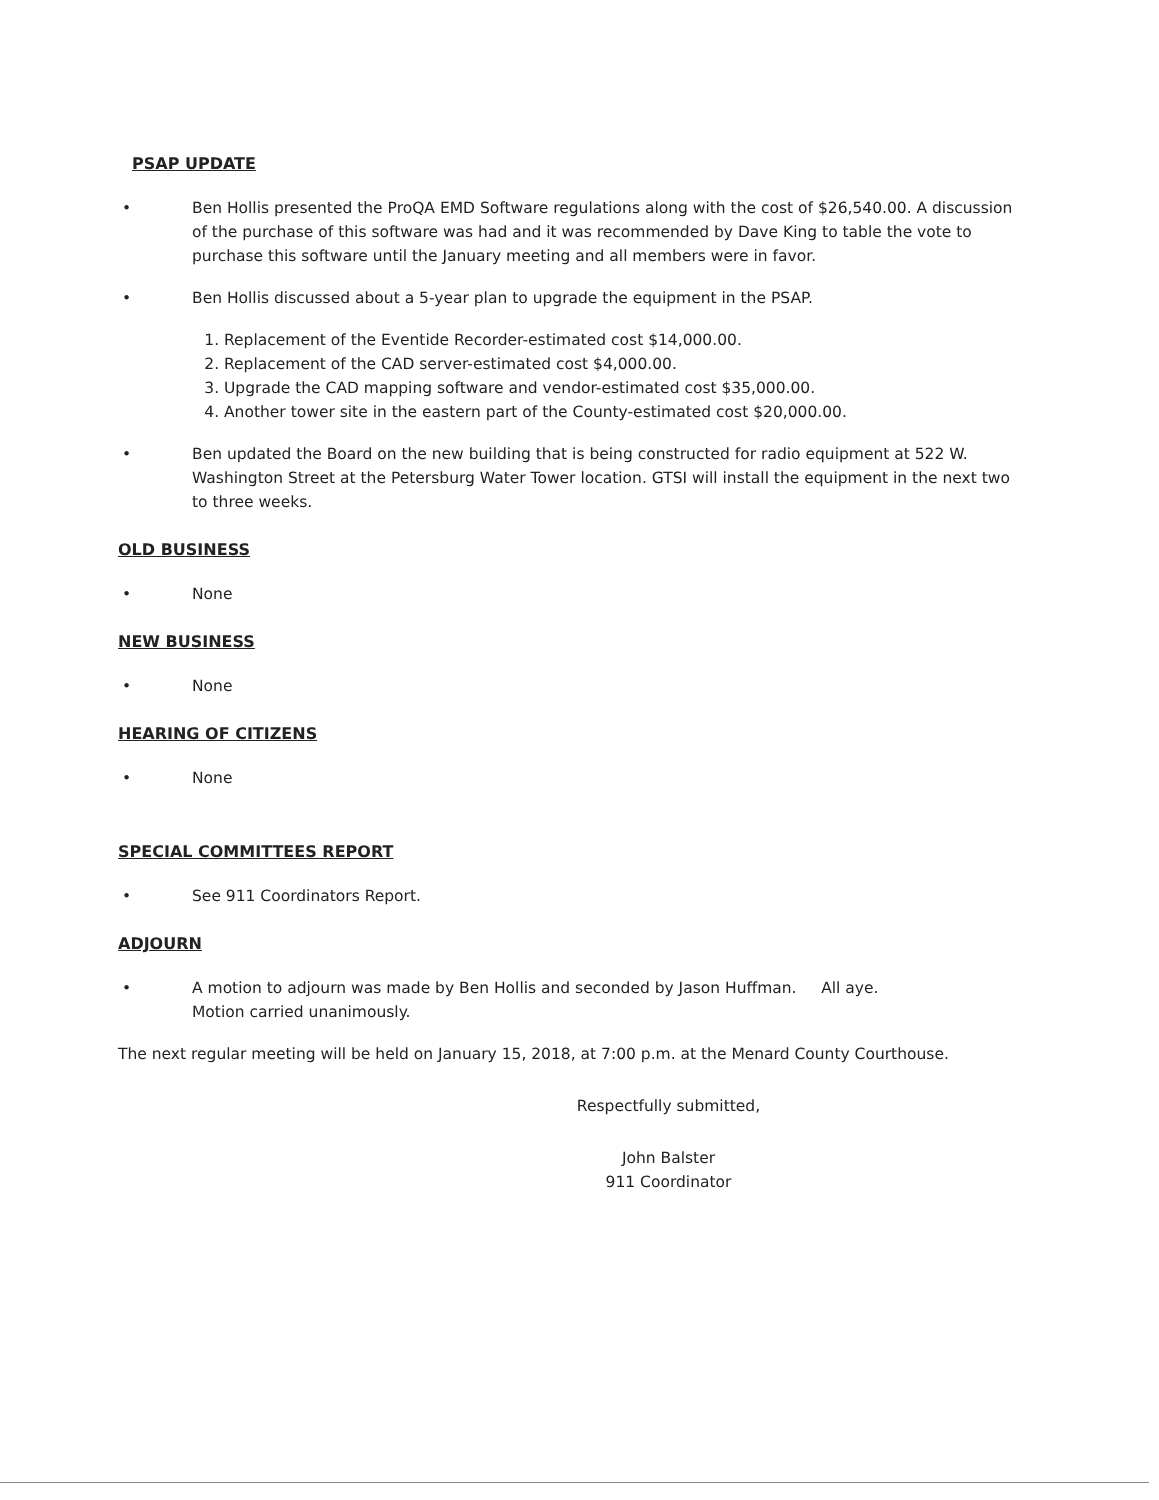PSAP UPDATE
• Ben Hollis presented the ProQA EMD Software regulations along with the cost of $26,540.00. A discussion of the purchase of this software was had and it was recommended by Dave King to table the vote to purchase this software until the January meeting and all members were in favor.
• Ben Hollis discussed about a 5-year plan to upgrade the equipment in the PSAP.
1. Replacement of the Eventide Recorder-estimated cost $14,000.00.
2. Replacement of the CAD server-estimated cost $4,000.00.
3. Upgrade the CAD mapping software and vendor-estimated cost $35,000.00.
4. Another tower site in the eastern part of the County-estimated cost $20,000.00.
• Ben updated the Board on the new building that is being constructed for radio equipment at 522 W. Washington Street at the Petersburg Water Tower location. GTSI will install the equipment in the next two to three weeks.
OLD BUSINESS
• None
NEW BUSINESS
• None
HEARING OF CITIZENS
• None
SPECIAL COMMITTEES REPORT
• See 911 Coordinators Report.
ADJOURN
• A motion to adjourn was made by Ben Hollis and seconded by Jason Huffman. All aye.
Motion carried unanimously.
The next regular meeting will be held on January 15, 2018, at 7:00 p.m. at the Menard County Courthouse.
Respectfully submitted,
John Balster
911 Coordinator